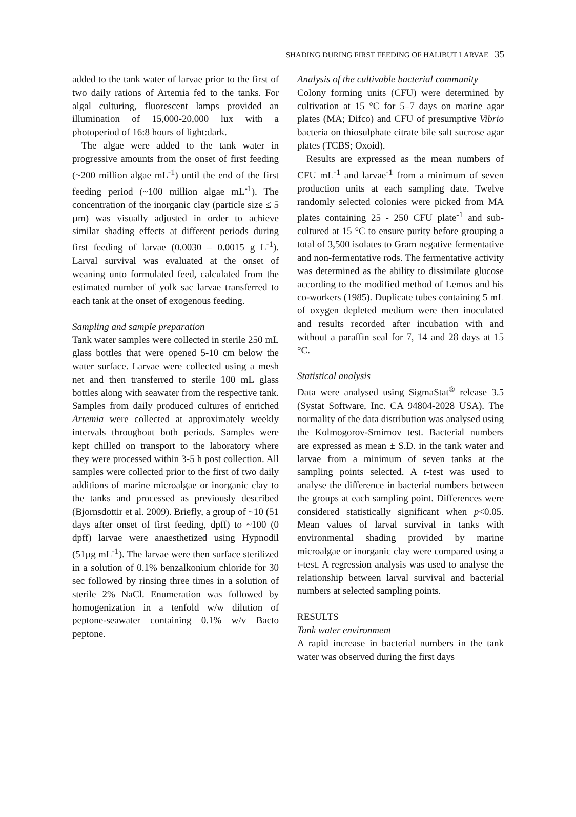SHADING DURING FIRST FEEDING OF HALIBUT LARVAE 35
added to the tank water of larvae prior to the first of two daily rations of Artemia fed to the tanks. For algal culturing, fluorescent lamps provided an illumination of 15,000-20,000 lux with a photoperiod of 16:8 hours of light:dark.
The algae were added to the tank water in progressive amounts from the onset of first feeding (~200 million algae mL<sup>-1</sup>) until the end of the first feeding period (~100 million algae mL<sup>-1</sup>). The concentration of the inorganic clay (particle size ≤ 5 µm) was visually adjusted in order to achieve similar shading effects at different periods during first feeding of larvae (0.0030 – 0.0015 g L<sup>-1</sup>). Larval survival was evaluated at the onset of weaning unto formulated feed, calculated from the estimated number of yolk sac larvae transferred to each tank at the onset of exogenous feeding.
Sampling and sample preparation
Tank water samples were collected in sterile 250 mL glass bottles that were opened 5-10 cm below the water surface. Larvae were collected using a mesh net and then transferred to sterile 100 mL glass bottles along with seawater from the respective tank. Samples from daily produced cultures of enriched Artemia were collected at approximately weekly intervals throughout both periods. Samples were kept chilled on transport to the laboratory where they were processed within 3-5 h post collection. All samples were collected prior to the first of two daily additions of marine microalgae or inorganic clay to the tanks and processed as previously described (Bjornsdottir et al. 2009). Briefly, a group of ~10 (51 days after onset of first feeding, dpff) to ~100 (0 dpff) larvae were anaesthetized using Hypnodil (51µg mL<sup>-1</sup>). The larvae were then surface sterilized in a solution of 0.1% benzalkonium chloride for 30 sec followed by rinsing three times in a solution of sterile 2% NaCl. Enumeration was followed by homogenization in a tenfold w/w dilution of peptone-seawater containing 0.1% w/v Bacto peptone.
Analysis of the cultivable bacterial community
Colony forming units (CFU) were determined by cultivation at 15 °C for 5–7 days on marine agar plates (MA; Difco) and CFU of presumptive Vibrio bacteria on thiosulphate citrate bile salt sucrose agar plates (TCBS; Oxoid).
Results are expressed as the mean numbers of CFU mL<sup>-1</sup> and larvae<sup>-1</sup> from a minimum of seven production units at each sampling date. Twelve randomly selected colonies were picked from MA plates containing 25 - 250 CFU plate<sup>-1</sup> and sub-cultured at 15 °C to ensure purity before grouping a total of 3,500 isolates to Gram negative fermentative and non-fermentative rods. The fermentative activity was determined as the ability to dissimilate glucose according to the modified method of Lemos and his co-workers (1985). Duplicate tubes containing 5 mL of oxygen depleted medium were then inoculated and results recorded after incubation with and without a paraffin seal for 7, 14 and 28 days at 15 °C.
Statistical analysis
Data were analysed using SigmaStat<sup>®</sup> release 3.5 (Systat Software, Inc. CA 94804-2028 USA). The normality of the data distribution was analysed using the Kolmogorov-Smirnov test. Bacterial numbers are expressed as mean ± S.D. in the tank water and larvae from a minimum of seven tanks at the sampling points selected. A t-test was used to analyse the difference in bacterial numbers between the groups at each sampling point. Differences were considered statistically significant when p<0.05. Mean values of larval survival in tanks with environmental shading provided by marine microalgae or inorganic clay were compared using a t-test. A regression analysis was used to analyse the relationship between larval survival and bacterial numbers at selected sampling points.
RESULTS
Tank water environment
A rapid increase in bacterial numbers in the tank water was observed during the first days